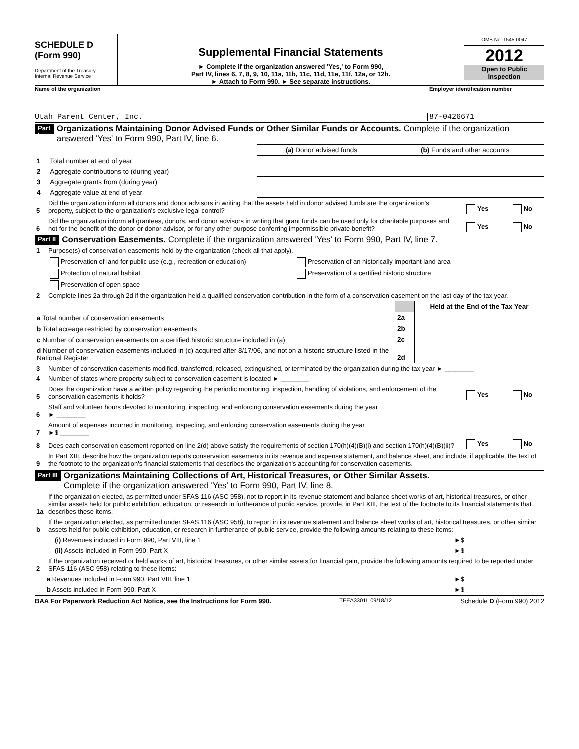SCHEDULE D
(Form 990)
Department of the Treasury
Internal Revenue Service
Supplemental Financial Statements
► Complete if the organization answered 'Yes,' to Form 990,
Part IV, lines 6, 7, 8, 9, 10, 11a, 11b, 11c, 11d, 11e, 11f, 12a, or 12b.
► Attach to Form 990. ► See separate instructions.
OMB No. 1545-0047
2012
Open to Public
Inspection
Name of the organization Employer identification number
Utah Parent Center, Inc. 87-0426671
Part I Organizations Maintaining Donor Advised Funds or Other Similar Funds or Accounts. Complete if the organization answered 'Yes' to Form 990, Part IV, line 6.
| | | (a) Donor advised funds | (b) Funds and other accounts |
| --- | --- | --- | --- |
| 1 | Total number at end of year | | |
| 2 | Aggregate contributions to (during year) | | |
| 3 | Aggregate grants from (during year) | | |
| 4 | Aggregate value at end of year | | |
5 Did the organization inform all donors and donor advisors in writing that the assets held in donor advised funds are the organization's property, subject to the organization's exclusive legal control? Yes No
6 Did the organization inform all grantees, donors, and donor advisors in writing that grant funds can be used only for charitable purposes and not for the benefit of the donor or donor advisor, or for any other purpose conferring impermissible private benefit? Yes No
Part II Conservation Easements. Complete if the organization answered 'Yes' to Form 990, Part IV, line 7.
1 Purpose(s) of conservation easements held by the organization (check all that apply).
Preservation of land for public use (e.g., recreation or education)
Protection of natural habitat
Preservation of open space
Preservation of an historically important land area
Preservation of a certified historic structure
2 Complete lines 2a through 2d if the organization held a qualified conservation contribution in the form of a conservation easement on the last day of the tax year.
| | | Held at the End of the Tax Year |
| a Total number of conservation easements | 2a | |
| b Total acreage restricted by conservation easements | 2b | |
| c Number of conservation easements on a certified historic structure included in (a) | 2c | |
| d Number of conservation easements included in (c) acquired after 8/17/06, and not on a historic structure listed in the National Register | 2d | |
3 Number of conservation easements modified, transferred, released, extinguished, or terminated by the organization during the tax year ► ________
4 Number of states where property subject to conservation easement is located ► ________
5 Does the organization have a written policy regarding the periodic monitoring, inspection, handling of violations, and enforcement of the conservation easements it holds? Yes No
6 Staff and volunteer hours devoted to monitoring, inspecting, and enforcing conservation easements during the year
► ________
7 Amount of expenses incurred in monitoring, inspecting, and enforcing conservation easements during the year
►$ ________
8 Does each conservation easement reported on line 2(d) above satisfy the requirements of section 170(h)(4)(B)(i) and section 170(h)(4)(B)(ii)? Yes No
9 In Part XIII, describe how the organization reports conservation easements in its revenue and expense statement, and balance sheet, and include, if applicable, the text of the footnote to the organization's financial statements that describes the organization's accounting for conservation easements.
Part III Organizations Maintaining Collections of Art, Historical Treasures, or Other Similar Assets.
Complete if the organization answered 'Yes' to Form 990, Part IV, line 8.
1a If the organization elected, as permitted under SFAS 116 (ASC 958), not to report in its revenue statement and balance sheet works of art, historical treasures, or other similar assets held for public exhibition, education, or research in furtherance of public service, provide, in Part XIII, the text of the footnote to its financial statements that describes these items.
b If the organization elected, as permitted under SFAS 116 (ASC 958), to report in its revenue statement and balance sheet works of art, historical treasures, or other similar assets held for public exhibition, education, or research in furtherance of public service, provide the following amounts relating to these items:
(i) Revenues included in Form 990, Part VIII, line 1 ►$
(ii) Assets included in Form 990, Part X ►$
2 If the organization received or held works of art, historical treasures, or other similar assets for financial gain, provide the following amounts required to be reported under SFAS 116 (ASC 958) relating to these items:
a Revenues included in Form 990, Part VIII, line 1 ►$
b Assets included in Form 990, Part X ►$
BAA For Paperwork Reduction Act Notice, see the Instructions for Form 990. TEEA3301L 09/18/12 Schedule D (Form 990) 2012